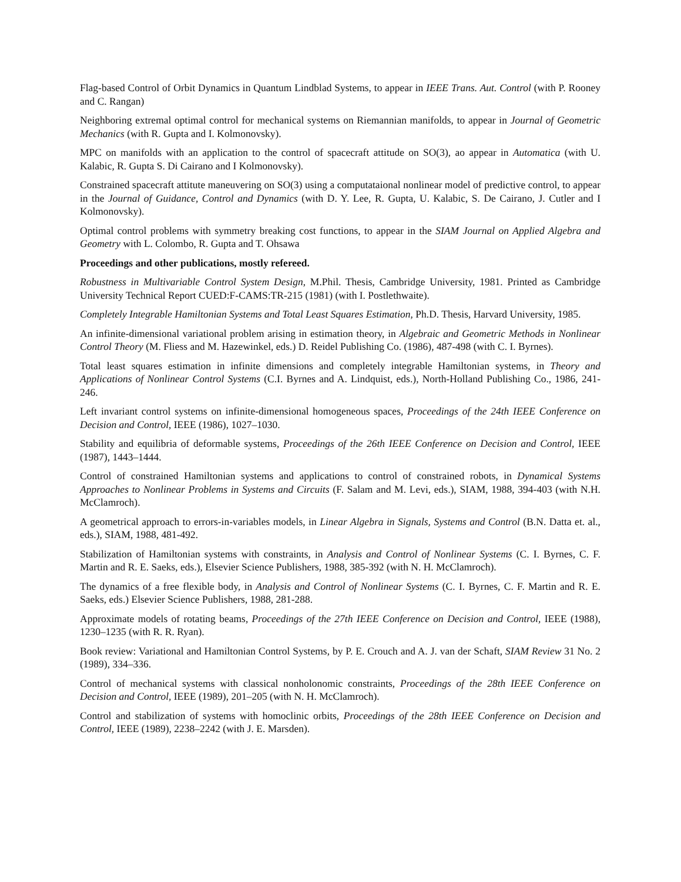Flag-based Control of Orbit Dynamics in Quantum Lindblad Systems, to appear in IEEE Trans. Aut. Control (with P. Rooney and C. Rangan)
Neighboring extremal optimal control for mechanical systems on Riemannian manifolds, to appear in Journal of Geometric Mechanics (with R. Gupta and I. Kolmonovsky).
MPC on manifolds with an application to the control of spacecraft attitude on SO(3), ao appear in Automatica (with U. Kalabic, R. Gupta S. Di Cairano and I Kolmonovsky).
Constrained spacecraft attitute maneuvering on SO(3) using a computataional nonlinear model of predictive control, to appear in the Journal of Guidance, Control and Dynamics (with D. Y. Lee, R. Gupta, U. Kalabic, S. De Cairano, J. Cutler and I Kolmonovsky).
Optimal control problems with symmetry breaking cost functions, to appear in the SIAM Journal on Applied Algebra and Geometry with L. Colombo, R. Gupta and T. Ohsawa
Proceedings and other publications, mostly refereed.
Robustness in Multivariable Control System Design, M.Phil. Thesis, Cambridge University, 1981. Printed as Cambridge University Technical Report CUED:F-CAMS:TR-215 (1981) (with I. Postlethwaite).
Completely Integrable Hamiltonian Systems and Total Least Squares Estimation, Ph.D. Thesis, Harvard University, 1985.
An infinite-dimensional variational problem arising in estimation theory, in Algebraic and Geometric Methods in Nonlinear Control Theory (M. Fliess and M. Hazewinkel, eds.) D. Reidel Publishing Co. (1986), 487-498 (with C. I. Byrnes).
Total least squares estimation in infinite dimensions and completely integrable Hamiltonian systems, in Theory and Applications of Nonlinear Control Systems (C.I. Byrnes and A. Lindquist, eds.), North-Holland Publishing Co., 1986, 241-246.
Left invariant control systems on infinite-dimensional homogeneous spaces, Proceedings of the 24th IEEE Conference on Decision and Control, IEEE (1986), 1027–1030.
Stability and equilibria of deformable systems, Proceedings of the 26th IEEE Conference on Decision and Control, IEEE (1987), 1443–1444.
Control of constrained Hamiltonian systems and applications to control of constrained robots, in Dynamical Systems Approaches to Nonlinear Problems in Systems and Circuits (F. Salam and M. Levi, eds.), SIAM, 1988, 394-403 (with N.H. McClamroch).
A geometrical approach to errors-in-variables models, in Linear Algebra in Signals, Systems and Control (B.N. Datta et. al., eds.), SIAM, 1988, 481-492.
Stabilization of Hamiltonian systems with constraints, in Analysis and Control of Nonlinear Systems (C. I. Byrnes, C. F. Martin and R. E. Saeks, eds.), Elsevier Science Publishers, 1988, 385-392 (with N. H. McClamroch).
The dynamics of a free flexible body, in Analysis and Control of Nonlinear Systems (C. I. Byrnes, C. F. Martin and R. E. Saeks, eds.) Elsevier Science Publishers, 1988, 281-288.
Approximate models of rotating beams, Proceedings of the 27th IEEE Conference on Decision and Control, IEEE (1988), 1230–1235 (with R. R. Ryan).
Book review: Variational and Hamiltonian Control Systems, by P. E. Crouch and A. J. van der Schaft, SIAM Review 31 No. 2 (1989), 334–336.
Control of mechanical systems with classical nonholonomic constraints, Proceedings of the 28th IEEE Conference on Decision and Control, IEEE (1989), 201–205 (with N. H. McClamroch).
Control and stabilization of systems with homoclinic orbits, Proceedings of the 28th IEEE Conference on Decision and Control, IEEE (1989), 2238–2242 (with J. E. Marsden).